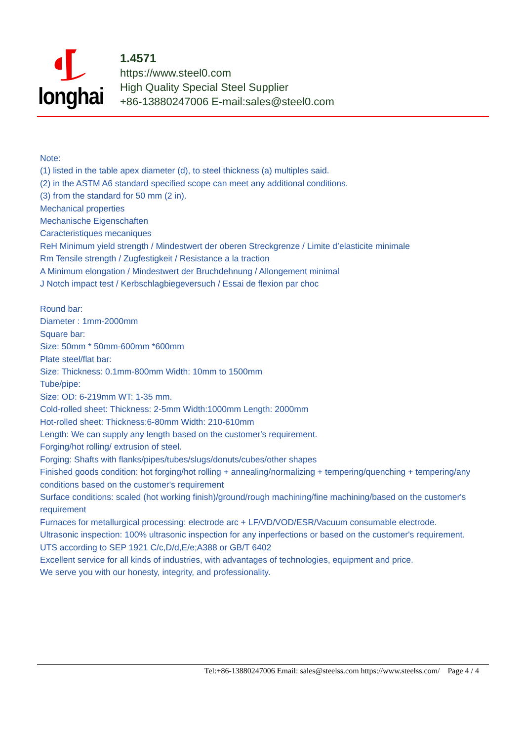longhai
1.4571
https://www.steel0.com
High Quality Special Steel Supplier
+86-13880247006 E-mail:sales@steel0.com
Note:
(1) listed in the table apex diameter (d), to steel thickness (a) multiples said.
(2) in the ASTM A6 standard specified scope can meet any additional conditions.
(3) from the standard for 50 mm (2 in).
Mechanical properties
Mechanische Eigenschaften
Caracteristiques mecaniques
ReH Minimum yield strength / Mindestwert der oberen Streckgrenze / Limite d’elasticite minimale
Rm Tensile strength / Zugfestigkeit / Resistance a la traction
A Minimum elongation / Mindestwert der Bruchdehnung / Allongement minimal
J Notch impact test / Kerbschlagbiegeversuch / Essai de flexion par choc
Round bar:
Diameter : 1mm-2000mm
Square bar:
Size: 50mm * 50mm-600mm *600mm
Plate steel/flat bar:
Size: Thickness: 0.1mm-800mm Width: 10mm to 1500mm
Tube/pipe:
Size: OD: 6-219mm WT: 1-35 mm.
Cold-rolled sheet: Thickness: 2-5mm Width:1000mm Length: 2000mm
Hot-rolled sheet: Thickness:6-80mm Width: 210-610mm
Length: We can supply any length based on the customer's requirement.
Forging/hot rolling/ extrusion of steel.
Forging: Shafts with flanks/pipes/tubes/slugs/donuts/cubes/other shapes
Finished goods condition: hot forging/hot rolling + annealing/normalizing + tempering/quenching + tempering/any conditions based on the customer's requirement
Surface conditions: scaled (hot working finish)/ground/rough machining/fine machining/based on the customer's requirement
Furnaces for metallurgical processing: electrode arc + LF/VD/VOD/ESR/Vacuum consumable electrode.
Ultrasonic inspection: 100% ultrasonic inspection for any inperfections or based on the customer's requirement.
UTS according to SEP 1921 C/c,D/d,E/e;A388 or GB/T 6402
Excellent service for all kinds of industries, with advantages of technologies, equipment and price.
We serve you with our honesty, integrity, and professionality.
Tel:+86-13880247006 Email: sales@steelss.com https://www.steelss.com/ Page 4 / 4